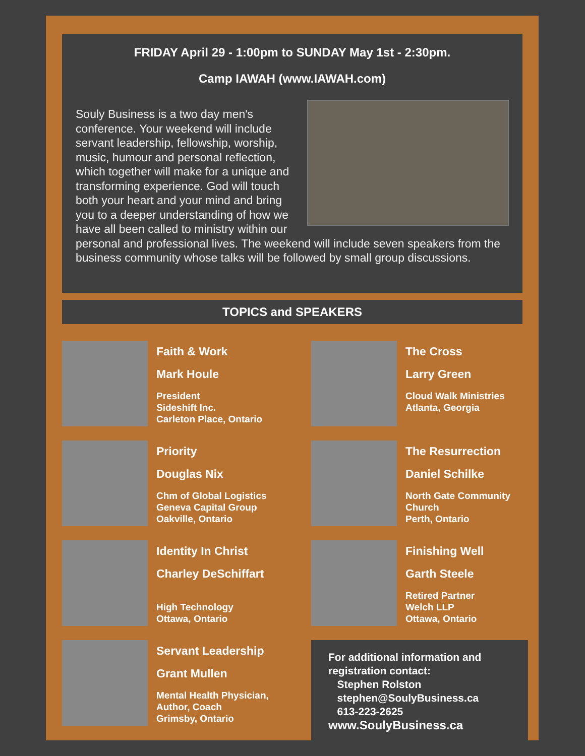FRIDAY April 29 - 1:00pm to SUNDAY May 1st - 2:30pm.
Camp IAWAH (www.IAWAH.com)
Souly Business is a two day men's conference. Your weekend will include servant leadership, fellowship, worship, music, humour and personal reflection, which together will make for a unique and transforming experience. God will touch both your heart and your mind and bring you to a deeper understanding of how we have all been called to ministry within our personal and professional lives. The weekend will include seven speakers from the business community whose talks will be followed by small group discussions.
TOPICS and SPEAKERS
Faith & Work
Mark Houle
President
Sideshift Inc.
Carleton Place, Ontario
The Cross
Larry Green
Cloud Walk Ministries
Atlanta, Georgia
Priority
Douglas Nix
Chm of Global Logistics
Geneva Capital Group
Oakville, Ontario
The Resurrection
Daniel Schilke
North Gate Community Church
Perth, Ontario
Identity In Christ
Charley DeSchiffart
High Technology
Ottawa, Ontario
Finishing Well
Garth Steele
Retired Partner
Welch LLP
Ottawa, Ontario
Servant Leadership
Grant Mullen
Mental Health Physician,
Author, Coach
Grimsby, Ontario
For additional information and registration contact:
Stephen Rolston
stephen@SoulyBusiness.ca
613-223-2625
www.SoulyBusiness.ca